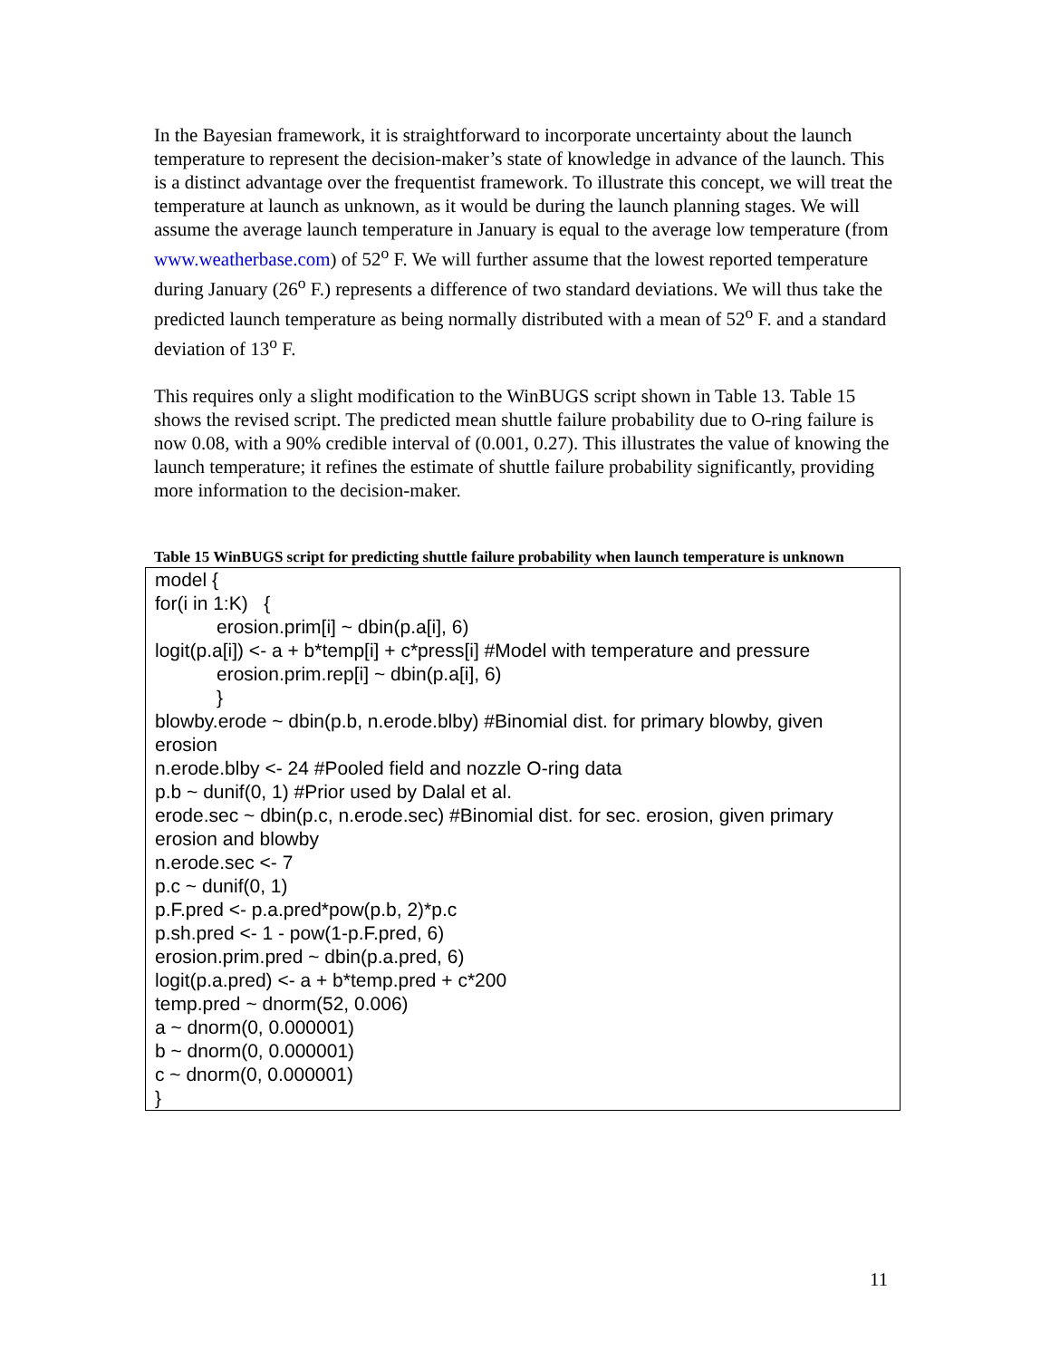In the Bayesian framework, it is straightforward to incorporate uncertainty about the launch temperature to represent the decision-maker’s state of knowledge in advance of the launch. This is a distinct advantage over the frequentist framework. To illustrate this concept, we will treat the temperature at launch as unknown, as it would be during the launch planning stages. We will assume the average launch temperature in January is equal to the average low temperature (from www.weatherbase.com) of 52<sup>o</sup> F. We will further assume that the lowest reported temperature during January (26<sup>o</sup> F.) represents a difference of two standard deviations. We will thus take the predicted launch temperature as being normally distributed with a mean of 52<sup>o</sup> F. and a standard deviation of 13<sup>o</sup> F.
This requires only a slight modification to the WinBUGS script shown in Table 13. Table 15 shows the revised script. The predicted mean shuttle failure probability due to O-ring failure is now 0.08, with a 90% credible interval of (0.001, 0.27). This illustrates the value of knowing the launch temperature; it refines the estimate of shuttle failure probability significantly, providing more information to the decision-maker.
Table 15 WinBUGS script for predicting shuttle failure probability when launch temperature is unknown
model {
for(i in 1:K) {
erosion.prim[i] ~ dbin(p.a[i], 6)
logit(p.a[i]) <- a + b*temp[i] + c*press[i] #Model with temperature and pressure
erosion.prim.rep[i] ~ dbin(p.a[i], 6)
}
blowby.erode ~ dbin(p.b, n.erode.blby) #Binomial dist. for primary blowby, given erosion
n.erode.blby <- 24 #Pooled field and nozzle O-ring data
p.b ~ dunif(0, 1) #Prior used by Dalal et al.
erode.sec ~ dbin(p.c, n.erode.sec) #Binomial dist. for sec. erosion, given primary erosion and blowby
n.erode.sec <- 7
p.c ~ dunif(0, 1)
p.F.pred <- p.a.pred*pow(p.b, 2)*p.c
p.sh.pred <- 1 - pow(1-p.F.pred, 6)
erosion.prim.pred ~ dbin(p.a.pred, 6)
logit(p.a.pred) <- a + b*temp.pred + c*200
temp.pred ~ dnorm(52, 0.006)
a ~ dnorm(0, 0.000001)
b ~ dnorm(0, 0.000001)
c ~ dnorm(0, 0.000001)
}
11